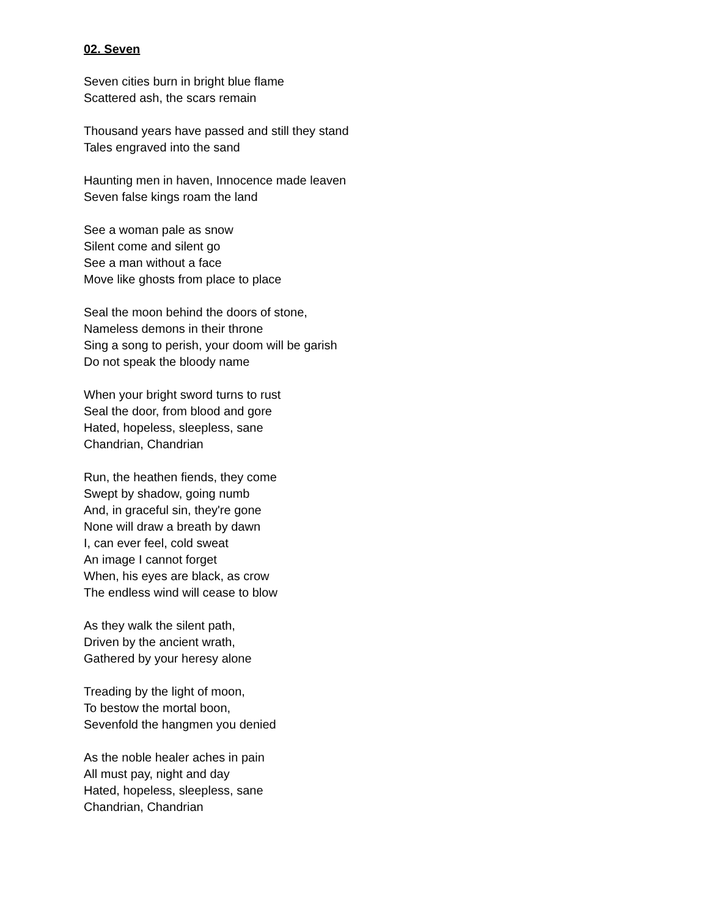02. Seven
Seven cities burn in bright blue flame
Scattered ash, the scars remain
Thousand years have passed and still they stand
Tales engraved into the sand
Haunting men in haven, Innocence made leaven
Seven false kings roam the land
See a woman pale as snow
Silent come and silent go
See a man without a face
Move like ghosts from place to place
Seal the moon behind the doors of stone,
Nameless demons in their throne
Sing a song to perish, your doom will be garish
Do not speak the bloody name
When your bright sword turns to rust
Seal the door, from blood and gore
Hated, hopeless, sleepless, sane
Chandrian, Chandrian
Run, the heathen fiends, they come
Swept by shadow, going numb
And, in graceful sin, they're gone
None will draw a breath by dawn
I, can ever feel, cold sweat
An image I cannot forget
When, his eyes are black, as crow
The endless wind will cease to blow
As they walk the silent path,
Driven by the ancient wrath,
Gathered by your heresy alone
Treading by the light of moon,
To bestow the mortal boon,
Sevenfold the hangmen you denied
As the noble healer aches in pain
All must pay, night and day
Hated, hopeless, sleepless, sane
Chandrian, Chandrian